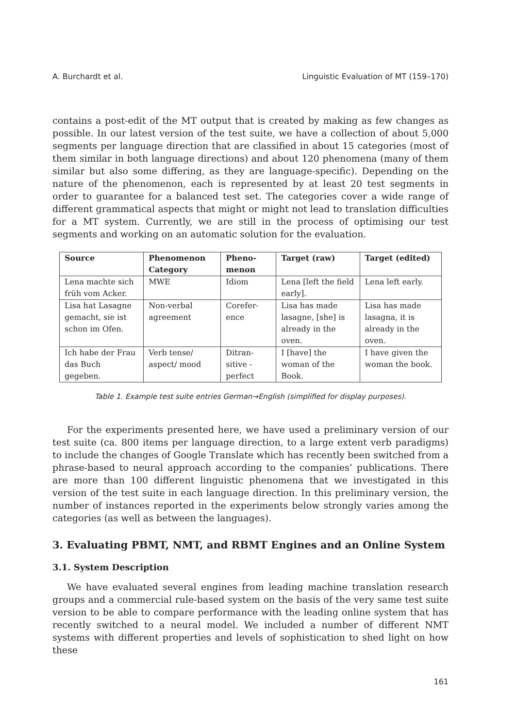A. Burchardt et al. Linguistic Evaluation of MT (159–170)
contains a post-edit of the MT output that is created by making as few changes as possible. In our latest version of the test suite, we have a collection of about 5,000 segments per language direction that are classified in about 15 categories (most of them similar in both language directions) and about 120 phenomena (many of them similar but also some differing, as they are language-specific). Depending on the nature of the phenomenon, each is represented by at least 20 test segments in order to guarantee for a balanced test set. The categories cover a wide range of different grammatical aspects that might or might not lead to translation difficulties for a MT system. Currently, we are still in the process of optimising our test segments and working on an automatic solution for the evaluation.
| Source | Phenomenon Category | Pheno-menon | Target (raw) | Target (edited) |
| --- | --- | --- | --- | --- |
| Lena machte sich früh vom Acker. | MWE | Idiom | Lena [left the field early]. | Lena left early. |
| Lisa hat Lasagne gemacht, sie ist schon im Ofen. | Non-verbal agreement | Corefer-ence | Lisa has made lasagne, [she] is already in the oven. | Lisa has made lasagna, it is already in the oven. |
| Ich habe der Frau das Buch gegeben. | Verb tense/ aspect/ mood | Ditran-sitive - perfect | I [have] the woman of the Book. | I have given the woman the book. |
Table 1. Example test suite entries German→English (simplified for display purposes).
For the experiments presented here, we have used a preliminary version of our test suite (ca. 800 items per language direction, to a large extent verb paradigms) to include the changes of Google Translate which has recently been switched from a phrase-based to neural approach according to the companies’ publications. There are more than 100 different linguistic phenomena that we investigated in this version of the test suite in each language direction. In this preliminary version, the number of instances reported in the experiments below strongly varies among the categories (as well as between the languages).
3. Evaluating PBMT, NMT, and RBMT Engines and an Online System
3.1. System Description
We have evaluated several engines from leading machine translation research groups and a commercial rule-based system on the basis of the very same test suite version to be able to compare performance with the leading online system that has recently switched to a neural model. We included a number of different NMT systems with different properties and levels of sophistication to shed light on how these
161